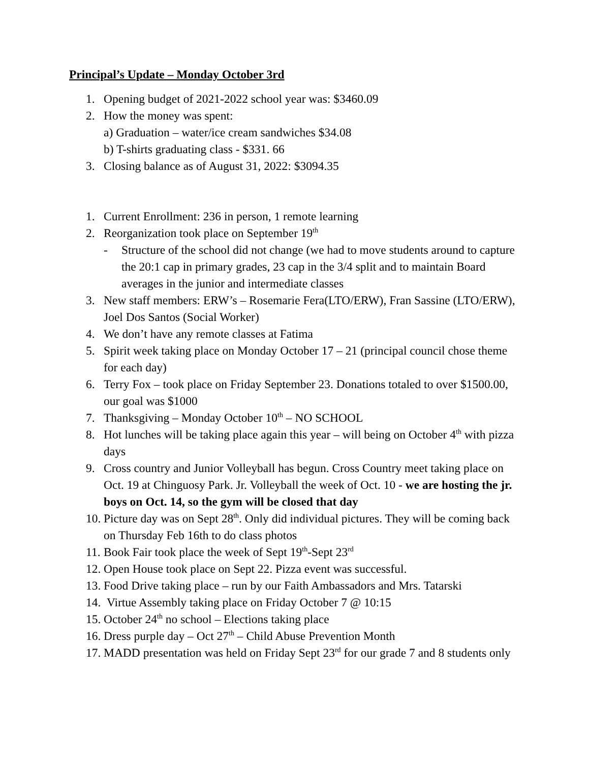Principal’s Update – Monday October 3rd
1. Opening budget of 2021-2022 school year was: $3460.09
2. How the money was spent:
a) Graduation – water/ice cream sandwiches $34.08
b) T-shirts graduating class - $331. 66
3. Closing balance as of August 31, 2022: $3094.35
1. Current Enrollment: 236 in person, 1 remote learning
2. Reorganization took place on September 19<sup>th</sup>
- Structure of the school did not change (we had to move students around to capture the 20:1 cap in primary grades, 23 cap in the 3/4 split and to maintain Board averages in the junior and intermediate classes
3. New staff members: ERW’s – Rosemarie Fera(LTO/ERW), Fran Sassine (LTO/ERW), Joel Dos Santos (Social Worker)
4. We don’t have any remote classes at Fatima
5. Spirit week taking place on Monday October 17 – 21 (principal council chose theme for each day)
6. Terry Fox – took place on Friday September 23. Donations totaled to over $1500.00, our goal was $1000
7. Thanksgiving – Monday October 10<sup>th</sup> – NO SCHOOL
8. Hot lunches will be taking place again this year – will being on October 4<sup>th</sup> with pizza days
9. Cross country and Junior Volleyball has begun. Cross Country meet taking place on Oct. 19 at Chinguosy Park. Jr. Volleyball the week of Oct. 10 - we are hosting the jr. boys on Oct. 14, so the gym will be closed that day
10. Picture day was on Sept 28<sup>th</sup>. Only did individual pictures. They will be coming back on Thursday Feb 16th to do class photos
11. Book Fair took place the week of Sept 19<sup>th</sup>-Sept 23<sup>rd</sup>
12. Open House took place on Sept 22. Pizza event was successful.
13. Food Drive taking place – run by our Faith Ambassadors and Mrs. Tatarski
14. Virtue Assembly taking place on Friday October 7 @ 10:15
15. October 24<sup>th</sup> no school – Elections taking place
16. Dress purple day – Oct 27<sup>th</sup> – Child Abuse Prevention Month
17. MADD presentation was held on Friday Sept 23<sup>rd</sup> for our grade 7 and 8 students only